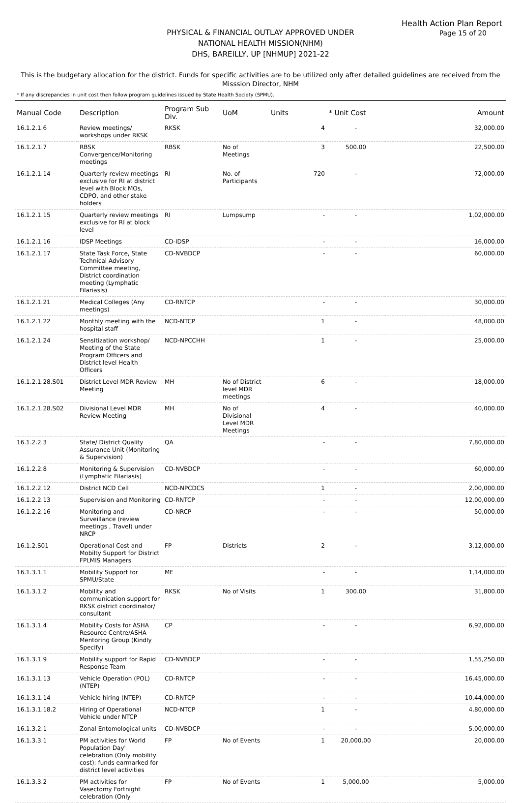Health Action Plan Report
Page 15 of 20
PHYSICAL & FINANCIAL OUTLAY APPROVED UNDER
NATIONAL HEALTH MISSION(NHM)
DHS, BAREILLY, UP [NHMUP] 2021-22
This is the budgetary allocation for the district. Funds for specific activities are to be utilized only after detailed guidelines are received from the Misssion Director, NHM
* If any discrepancies in unit cost then follow program guidelines issued by State Health Society (SPMU).
| Manual Code | Description | Program Sub Div. | UoM | Units | * Unit Cost | Amount |
| --- | --- | --- | --- | --- | --- | --- |
| 16.1.2.1.6 | Review meetings/ workshops under RKSK | RKSK | | 4 | - | 32,000.00 |
| 16.1.2.1.7 | RBSK Convergence/Monitoring meetings | RBSK | No of Meetings | 3 | 500.00 | 22,500.00 |
| 16.1.2.1.14 | Quarterly review meetings exclusive for RI at district level with Block MOs, CDPO, and other stake holders | RI | No. of Participants | 720 | - | 72,000.00 |
| 16.1.2.1.15 | Quarterly review meetings exclusive for RI at block level | RI | Lumpsump | - | - | 1,02,000.00 |
| 16.1.2.1.16 | IDSP Meetings | CD-IDSP | | - | - | 16,000.00 |
| 16.1.2.1.17 | State Task Force, State Technical Advisory Committee meeting, District coordination meeting (Lymphatic Filariasis) | CD-NVBDCP | | - | - | 60,000.00 |
| 16.1.2.1.21 | Medical Colleges (Any meetings) | CD-RNTCP | | - | - | 30,000.00 |
| 16.1.2.1.22 | Monthly meeting with the hospital staff | NCD-NTCP | | 1 | - | 48,000.00 |
| 16.1.2.1.24 | Sensitization workshop/ Meeting of the State Program Officers and District level Health Officers | NCD-NPCCHH | | 1 | - | 25,000.00 |
| 16.1.2.1.28.S01 | District Level MDR Review Meeting | MH | No of District level MDR meetings | 6 | - | 18,000.00 |
| 16.1.2.1.28.S02 | Divisional Level MDR Review Meeting | MH | No of Divisional Level MDR Meetings | 4 | - | 40,000.00 |
| 16.1.2.2.3 | State/ District Quality Assurance Unit (Monitoring & Supervision) | QA | | - | - | 7,80,000.00 |
| 16.1.2.2.8 | Monitoring & Supervision (Lymphatic Filariasis) | CD-NVBDCP | | - | - | 60,000.00 |
| 16.1.2.2.12 | District NCD Cell | NCD-NPCDCS | | 1 | - | 2,00,000.00 |
| 16.1.2.2.13 | Supervision and Monitoring | CD-RNTCP | | - | - | 12,00,000.00 |
| 16.1.2.2.16 | Monitoring and Surveillance (review meetings , Travel) under NRCP | CD-NRCP | | - | - | 50,000.00 |
| 16.1.2.S01 | Operational Cost and Mobilty Support for District FPLMIS Managers | FP | Districts | 2 | - | 3,12,000.00 |
| 16.1.3.1.1 | Mobility Support for SPMU/State | ME | | - | - | 1,14,000.00 |
| 16.1.3.1.2 | Mobility and communication support for RKSK district coordinator/ consultant | RKSK | No of Visits | 1 | 300.00 | 31,800.00 |
| 16.1.3.1.4 | Mobility Costs for ASHA Resource Centre/ASHA Mentoring Group (Kindly Specify) | CP | | - | - | 6,92,000.00 |
| 16.1.3.1.9 | Mobility support for Rapid Response Team | CD-NVBDCP | | - | - | 1,55,250.00 |
| 16.1.3.1.13 | Vehicle Operation (POL) (NTEP) | CD-RNTCP | | - | - | 16,45,000.00 |
| 16.1.3.1.14 | Vehicle hiring (NTEP) | CD-RNTCP | | - | - | 10,44,000.00 |
| 16.1.3.1.18.2 | Hiring of Operational Vehicle under NTCP | NCD-NTCP | | 1 | - | 4,80,000.00 |
| 16.1.3.2.1 | Zonal Entomological units | CD-NVBDCP | | - | - | 5,00,000.00 |
| 16.1.3.3.1 | PM activities for World Population Day' celebration (Only mobility cost): funds earmarked for district level activities | FP | No of Events | 1 | 20,000.00 | 20,000.00 |
| 16.1.3.3.2 | PM activities for Vasectomy Fortnight celebration (Only | FP | No of Events | 1 | 5,000.00 | 5,000.00 |